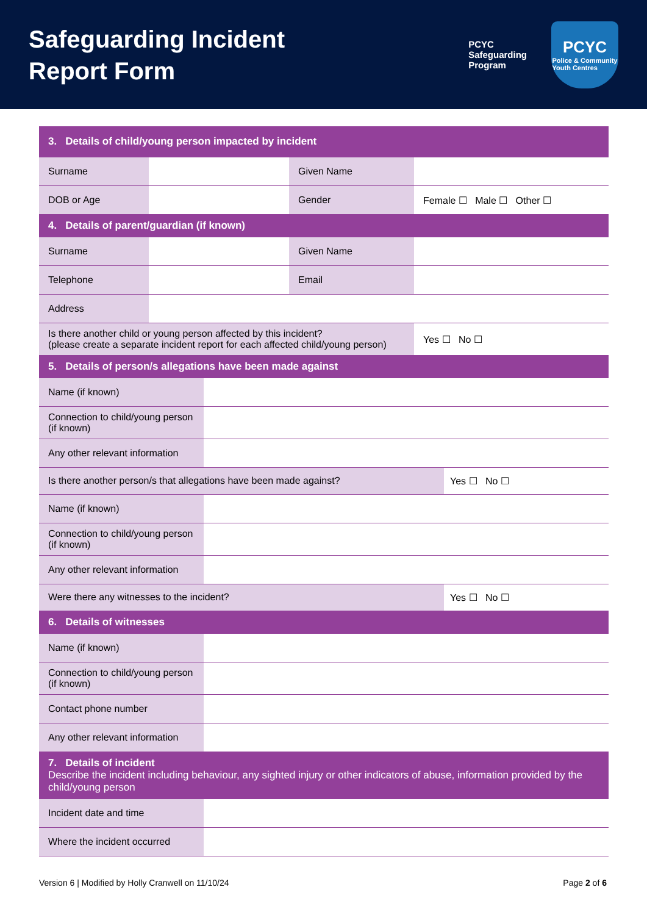Safeguarding Incident
Report Form
PCYC
Safeguarding
Program
PCYC
Police & Community
Youth Centres
| 3. Details of child/young person impacted by incident | | | |
| Surname | | Given Name | |
| DOB or Age | | Gender | Female ☐ Male ☐ Other ☐ |
| 4. Details of parent/guardian (if known) | | | |
| Surname | | Given Name | |
| Telephone | | Email | |
| Address | | | |
| Is there another child or young person affected by this incident? (please create a separate incident report for each affected child/young person) | | | Yes ☐ No ☐ |
| 5. Details of person/s allegations have been made against | |
| Name (if known) | |
| Connection to child/young person (if known) | |
| Any other relevant information | |
| Is there another person/s that allegations have been made against? Yes ☐ No ☐ | |
| Name (if known) | |
| Connection to child/young person (if known) | |
| Any other relevant information | |
| Were there any witnesses to the incident? Yes ☐ No ☐ | |
| 6. Details of witnesses | |
| Name (if known) | |
| Connection to child/young person (if known) | |
| Contact phone number | |
| Any other relevant information | |
| 7. Details of incident Describe the incident including behaviour, any sighted injury or other indicators of abuse, information provided by the child/young person | |
| Incident date and time | |
| Where the incident occurred | |
Version 6 | Modified by Holly Cranwell on 11/10/24 Page 2 of 6